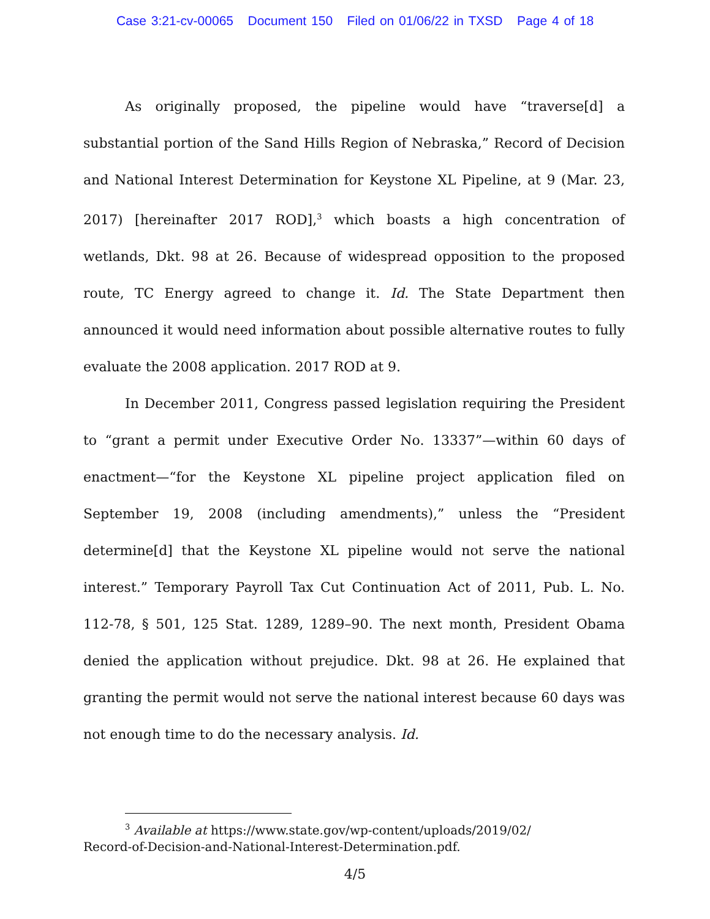Case 3:21-cv-00065 Document 150 Filed on 01/06/22 in TXSD Page 4 of 18
As originally proposed, the pipeline would have “traverse[d] a substantial portion of the Sand Hills Region of Nebraska,” Record of Decision and National Interest Determination for Keystone XL Pipeline, at 9 (Mar. 23, 2017) [hereinafter 2017 ROD],<sup>3</sup> which boasts a high concentration of wetlands, Dkt. 98 at 26. Because of widespread opposition to the proposed route, TC Energy agreed to change it. Id. The State Department then announced it would need information about possible alternative routes to fully evaluate the 2008 application. 2017 ROD at 9.
In December 2011, Congress passed legislation requiring the President to “grant a permit under Executive Order No. 13337”—within 60 days of enactment—“for the Keystone XL pipeline project application filed on September 19, 2008 (including amendments),” unless the “President determine[d] that the Keystone XL pipeline would not serve the national interest.” Temporary Payroll Tax Cut Continuation Act of 2011, Pub. L. No. 112-78, § 501, 125 Stat. 1289, 1289–90. The next month, President Obama denied the application without prejudice. Dkt. 98 at 26. He explained that granting the permit would not serve the national interest because 60 days was not enough time to do the necessary analysis. Id.
<sup>3</sup> Available at https://www.state.gov/wp-content/uploads/2019/02/
Record-of-Decision-and-National-Interest-Determination.pdf.
4/5